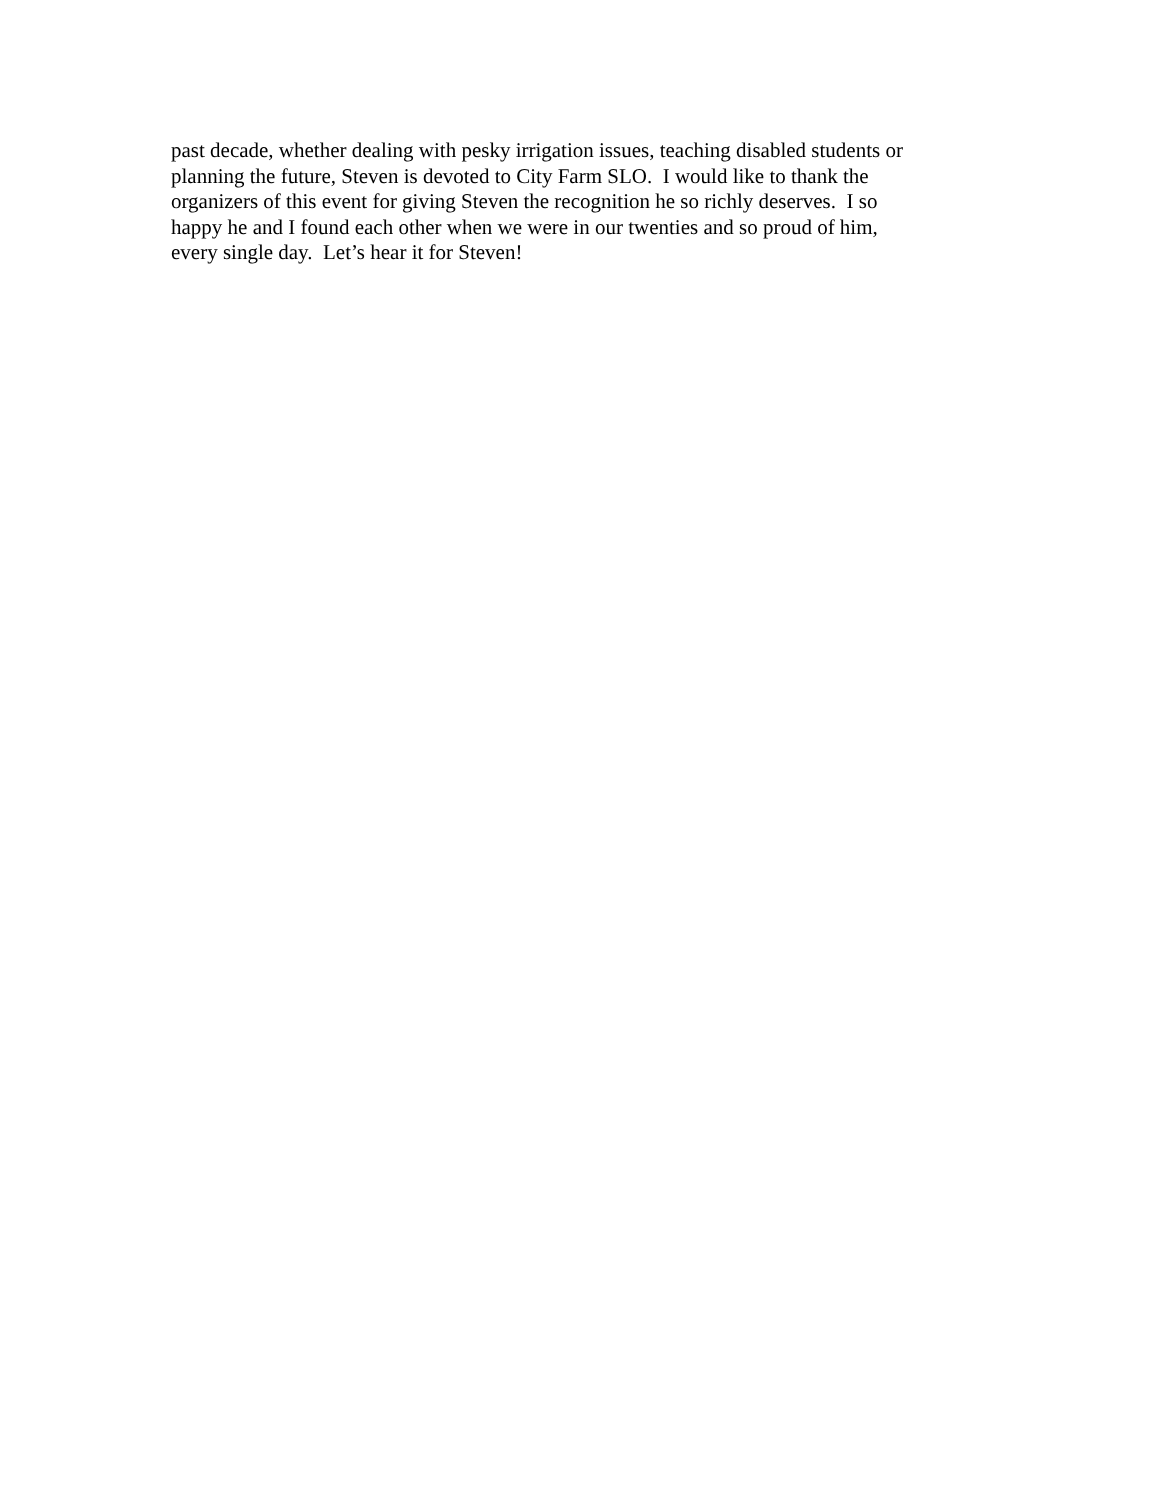past decade, whether dealing with pesky irrigation issues, teaching disabled students or
planning the future, Steven is devoted to City Farm SLO. I would like to thank the
organizers of this event for giving Steven the recognition he so richly deserves. I so
happy he and I found each other when we were in our twenties and so proud of him,
every single day. Let’s hear it for Steven!